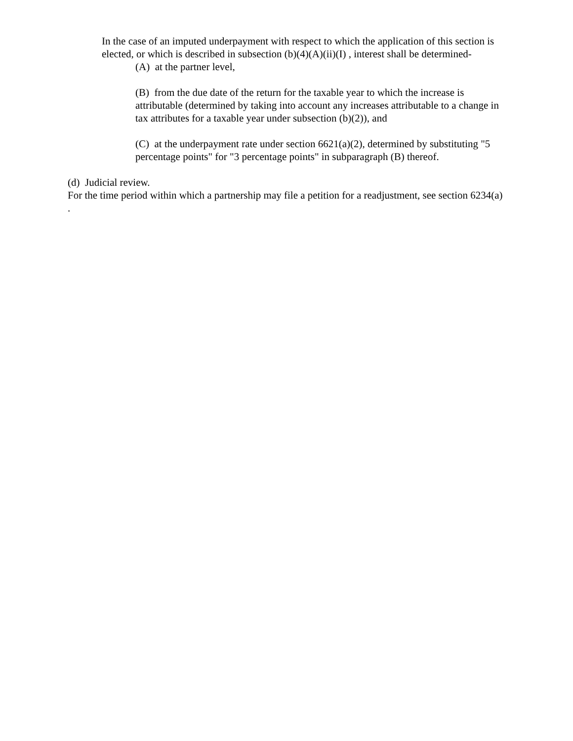In the case of an imputed underpayment with respect to which the application of this section is elected, or which is described in subsection (b)(4)(A)(ii)(I) , interest shall be determined-
(A) at the partner level,
(B) from the due date of the return for the taxable year to which the increase is attributable (determined by taking into account any increases attributable to a change in tax attributes for a taxable year under subsection (b)(2)), and
(C) at the underpayment rate under section 6621(a)(2), determined by substituting "5 percentage points" for "3 percentage points" in subparagraph (B) thereof.
(d) Judicial review.
For the time period within which a partnership may file a petition for a readjustment, see section 6234(a) .